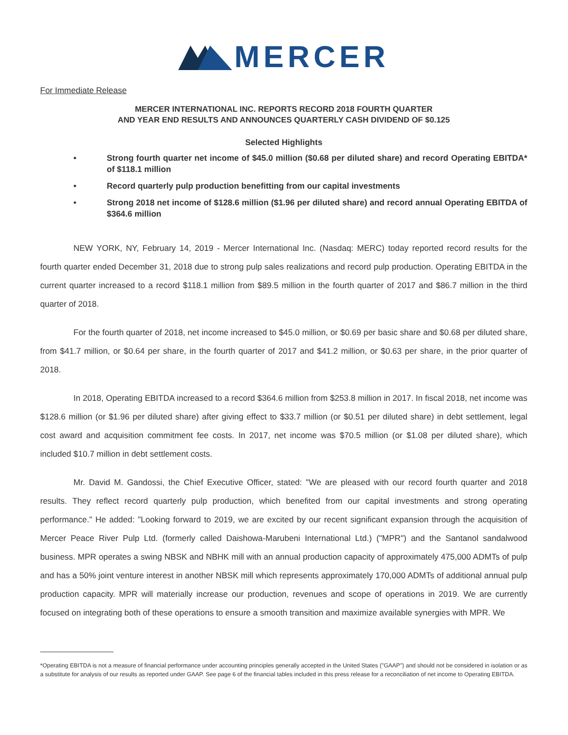MERCER
For Immediate Release
MERCER INTERNATIONAL INC. REPORTS RECORD 2018 FOURTH QUARTER
AND YEAR END RESULTS AND ANNOUNCES QUARTERLY CASH DIVIDEND OF $0.125
Selected Highlights
• Strong fourth quarter net income of $45.0 million ($0.68 per diluted share) and record Operating EBITDA* of $118.1 million
• Record quarterly pulp production benefitting from our capital investments
• Strong 2018 net income of $128.6 million ($1.96 per diluted share) and record annual Operating EBITDA of $364.6 million
NEW YORK, NY, February 14, 2019 - Mercer International Inc. (Nasdaq: MERC) today reported record results for the fourth quarter ended December 31, 2018 due to strong pulp sales realizations and record pulp production. Operating EBITDA in the current quarter increased to a record $118.1 million from $89.5 million in the fourth quarter of 2017 and $86.7 million in the third quarter of 2018.
For the fourth quarter of 2018, net income increased to $45.0 million, or $0.69 per basic share and $0.68 per diluted share, from $41.7 million, or $0.64 per share, in the fourth quarter of 2017 and $41.2 million, or $0.63 per share, in the prior quarter of 2018.
In 2018, Operating EBITDA increased to a record $364.6 million from $253.8 million in 2017. In fiscal 2018, net income was $128.6 million (or $1.96 per diluted share) after giving effect to $33.7 million (or $0.51 per diluted share) in debt settlement, legal cost award and acquisition commitment fee costs. In 2017, net income was $70.5 million (or $1.08 per diluted share), which included $10.7 million in debt settlement costs.
Mr. David M. Gandossi, the Chief Executive Officer, stated: "We are pleased with our record fourth quarter and 2018 results. They reflect record quarterly pulp production, which benefited from our capital investments and strong operating performance." He added: "Looking forward to 2019, we are excited by our recent significant expansion through the acquisition of Mercer Peace River Pulp Ltd. (formerly called Daishowa-Marubeni International Ltd.) ("MPR") and the Santanol sandalwood business. MPR operates a swing NBSK and NBHK mill with an annual production capacity of approximately 475,000 ADMTs of pulp and has a 50% joint venture interest in another NBSK mill which represents approximately 170,000 ADMTs of additional annual pulp production capacity. MPR will materially increase our production, revenues and scope of operations in 2019. We are currently focused on integrating both of these operations to ensure a smooth transition and maximize available synergies with MPR. We
*Operating EBITDA is not a measure of financial performance under accounting principles generally accepted in the United States ("GAAP") and should not be considered in isolation or as a substitute for analysis of our results as reported under GAAP. See page 6 of the financial tables included in this press release for a reconciliation of net income to Operating EBITDA.